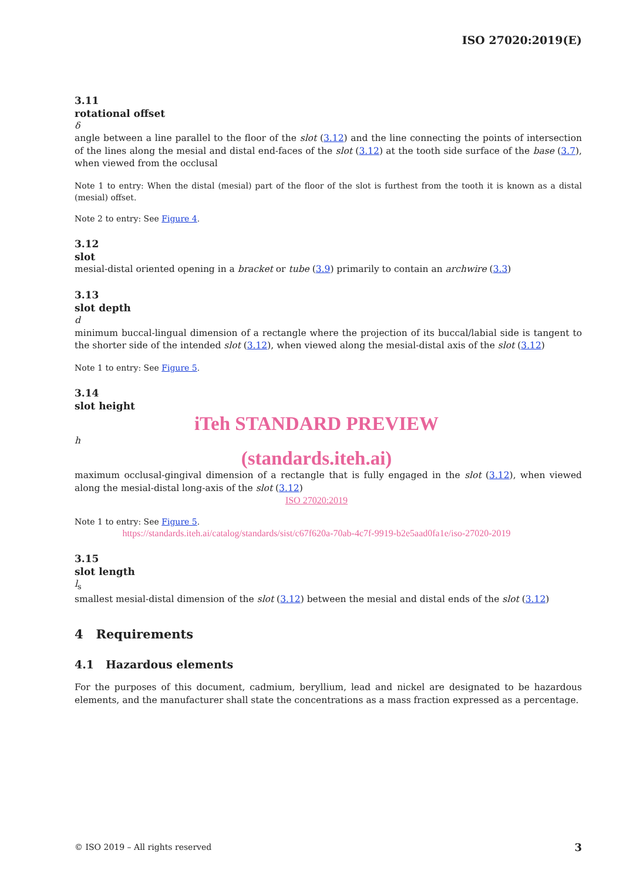ISO 27020:2019(E)
3.11
rotational offset
δ
angle between a line parallel to the floor of the slot (3.12) and the line connecting the points of intersection of the lines along the mesial and distal end-faces of the slot (3.12) at the tooth side surface of the base (3.7), when viewed from the occlusal
Note 1 to entry: When the distal (mesial) part of the floor of the slot is furthest from the tooth it is known as a distal (mesial) offset.
Note 2 to entry: See Figure 4.
3.12
slot
mesial-distal oriented opening in a bracket or tube (3.9) primarily to contain an archwire (3.3)
3.13
slot depth
d
minimum buccal-lingual dimension of a rectangle where the projection of its buccal/labial side is tangent to the shorter side of the intended slot (3.12), when viewed along the mesial-distal axis of the slot (3.12)
Note 1 to entry: See Figure 5.
3.14
slot height
iTeh STANDARD PREVIEW
h
(standards.iteh.ai)
maximum occlusal-gingival dimension of a rectangle that is fully engaged in the slot (3.12), when viewed along the mesial-distal long-axis of the slot (3.12)
ISO 27020:2019
Note 1 to entry: See Figure 5.
https://standards.iteh.ai/catalog/standards/sist/c67f620a-70ab-4c7f-9919-b2e5aad0fa1e/iso-27020-2019
3.15
slot length
l<sub>s</sub>
smallest mesial-distal dimension of the slot (3.12) between the mesial and distal ends of the slot (3.12)
4 Requirements
4.1 Hazardous elements
For the purposes of this document, cadmium, beryllium, lead and nickel are designated to be hazardous elements, and the manufacturer shall state the concentrations as a mass fraction expressed as a percentage.
© ISO 2019 – All rights reserved 3